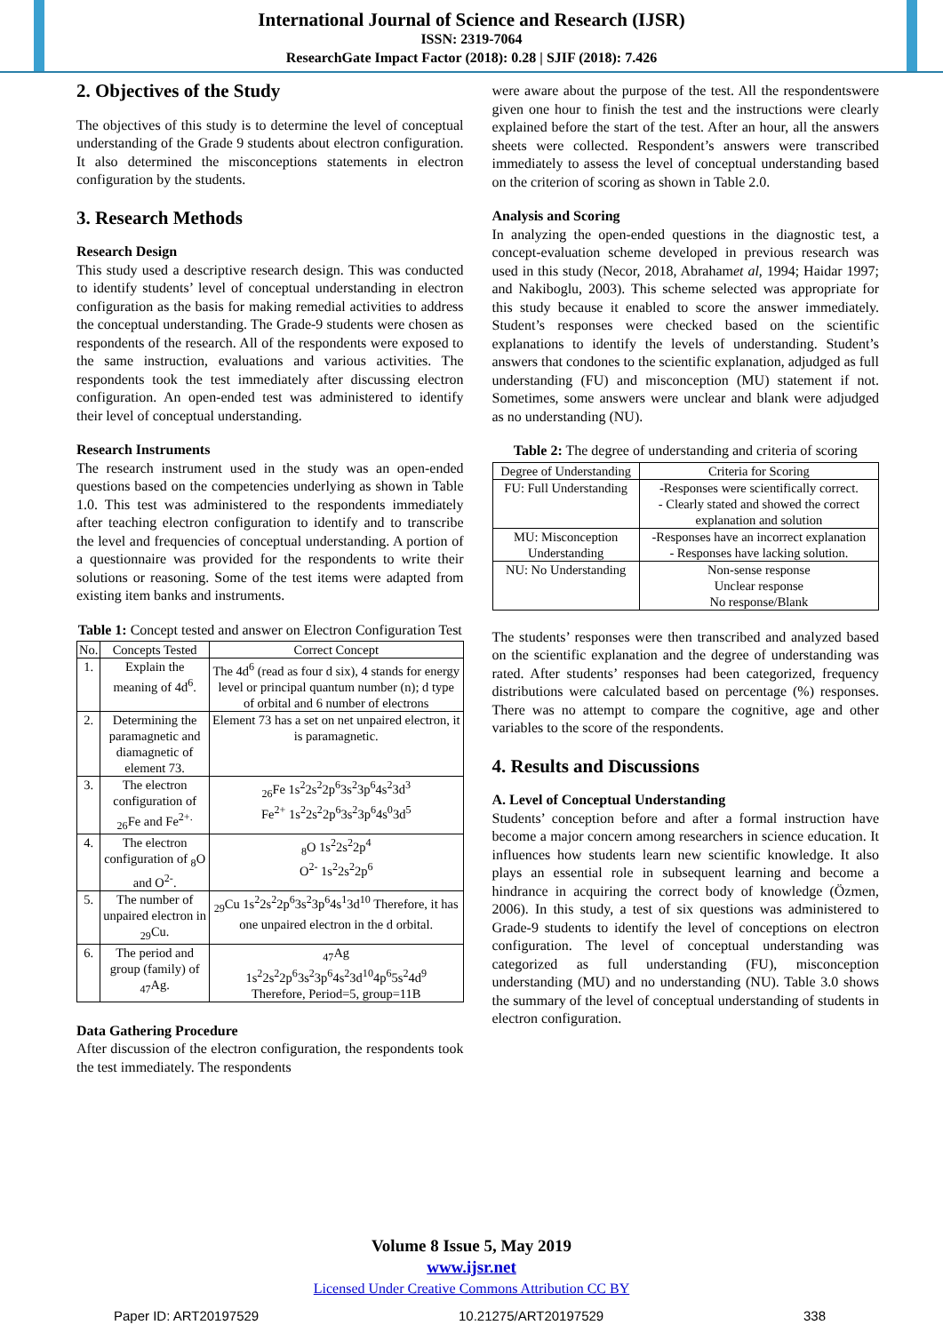International Journal of Science and Research (IJSR)
ISSN: 2319-7064
ResearchGate Impact Factor (2018): 0.28 | SJIF (2018): 7.426
2. Objectives of the Study
The objectives of this study is to determine the level of conceptual understanding of the Grade 9 students about electron configuration. It also determined the misconceptions statements in electron configuration by the students.
3. Research Methods
Research Design
This study used a descriptive research design. This was conducted to identify students’ level of conceptual understanding in electron configuration as the basis for making remedial activities to address the conceptual understanding. The Grade-9 students were chosen as respondents of the research. All of the respondents were exposed to the same instruction, evaluations and various activities. The respondents took the test immediately after discussing electron configuration. An open-ended test was administered to identify their level of conceptual understanding.
Research Instruments
The research instrument used in the study was an open-ended questions based on the competencies underlying as shown in Table 1.0. This test was administered to the respondents immediately after teaching electron configuration to identify and to transcribe the level and frequencies of conceptual understanding. A portion of a questionnaire was provided for the respondents to write their solutions or reasoning. Some of the test items were adapted from existing item banks and instruments.
Table 1: Concept tested and answer on Electron Configuration Test
| No. | Concepts Tested | Correct Concept |
| --- | --- | --- |
| 1. | Explain the meaning of 4d<sup>6</sup>. | The 4d<sup>6</sup> (read as four d six), 4 stands for energy level or principal quantum number (n); d type of orbital and 6 number of electrons |
| 2. | Determining the paramagnetic and diamagnetic of element 73. | Element 73 has a set on net unpaired electron, it is paramagnetic. |
| 3. | The electron configuration of <sub>26</sub>Fe and Fe<sup>2+.</sup> | <sub>26</sub>Fe 1s<sup>2</sup>2s<sup>2</sup>2p<sup>6</sup>3s<sup>2</sup>3p<sup>6</sup>4s<sup>2</sup>3d<sup>3</sup> Fe<sup>2+</sup> 1s<sup>2</sup>2s<sup>2</sup>2p<sup>6</sup>3s<sup>2</sup>3p<sup>6</sup>4s<sup>0</sup>3d<sup>5</sup> |
| 4. | The electron configuration of <sub>8</sub>O and O<sup>2-</sup>. | <sub>8</sub>O 1s<sup>2</sup>2s<sup>2</sup>2p<sup>4</sup> O<sup>2-</sup> 1s<sup>2</sup>2s<sup>2</sup>2p<sup>6</sup> |
| 5. | The number of unpaired electron in <sub>29</sub>Cu. | <sub>29</sub>Cu 1s<sup>2</sup>2s<sup>2</sup>2p<sup>6</sup>3s<sup>2</sup>3p<sup>6</sup>4s<sup>1</sup>3d<sup>10</sup> Therefore, it has one unpaired electron in the d orbital. |
| 6. | The period and group (family) of <sub>47</sub>Ag. | <sub>47</sub>Ag 1s<sup>2</sup>2s<sup>2</sup>2p<sup>6</sup>3s<sup>2</sup>3p<sup>6</sup>4s<sup>2</sup>3d<sup>10</sup>4p<sup>6</sup>5s<sup>2</sup>4d<sup>9</sup> Therefore, Period=5, group=11B |
Data Gathering Procedure
After discussion of the electron configuration, the respondents took the test immediately. The respondents
were aware about the purpose of the test. All the respondentswere given one hour to finish the test and the instructions were clearly explained before the start of the test. After an hour, all the answers sheets were collected. Respondent’s answers were transcribed immediately to assess the level of conceptual understanding based on the criterion of scoring as shown in Table 2.0.
Analysis and Scoring
In analyzing the open-ended questions in the diagnostic test, a concept-evaluation scheme developed in previous research was used in this study (Necor, 2018, Abrahamet al, 1994; Haidar 1997; and Nakiboglu, 2003). This scheme selected was appropriate for this study because it enabled to score the answer immediately. Student’s responses were checked based on the scientific explanations to identify the levels of understanding. Student’s answers that condones to the scientific explanation, adjudged as full understanding (FU) and misconception (MU) statement if not. Sometimes, some answers were unclear and blank were adjudged as no understanding (NU).
Table 2: The degree of understanding and criteria of scoring
| Degree of Understanding | Criteria for Scoring |
| --- | --- |
| FU: Full Understanding | -Responses were scientifically correct. - Clearly stated and showed the correct explanation and solution |
| MU: Misconception Understanding | -Responses have an incorrect explanation - Responses have lacking solution. |
| NU: No Understanding | Non-sense response Unclear response No response/Blank |
The students’ responses were then transcribed and analyzed based on the scientific explanation and the degree of understanding was rated. After students’ responses had been categorized, frequency distributions were calculated based on percentage (%) responses. There was no attempt to compare the cognitive, age and other variables to the score of the respondents.
4. Results and Discussions
A. Level of Conceptual Understanding
Students’ conception before and after a formal instruction have become a major concern among researchers in science education. It influences how students learn new scientific knowledge. It also plays an essential role in subsequent learning and become a hindrance in acquiring the correct body of knowledge (Özmen, 2006). In this study, a test of six questions was administered to Grade-9 students to identify the level of conceptions on electron configuration. The level of conceptual understanding was categorized as full understanding (FU), misconception understanding (MU) and no understanding (NU). Table 3.0 shows the summary of the level of conceptual understanding of students in electron configuration.
Volume 8 Issue 5, May 2019
www.ijsr.net
Licensed Under Creative Commons Attribution CC BY
Paper ID: ART20197529 10.21275/ART20197529 338